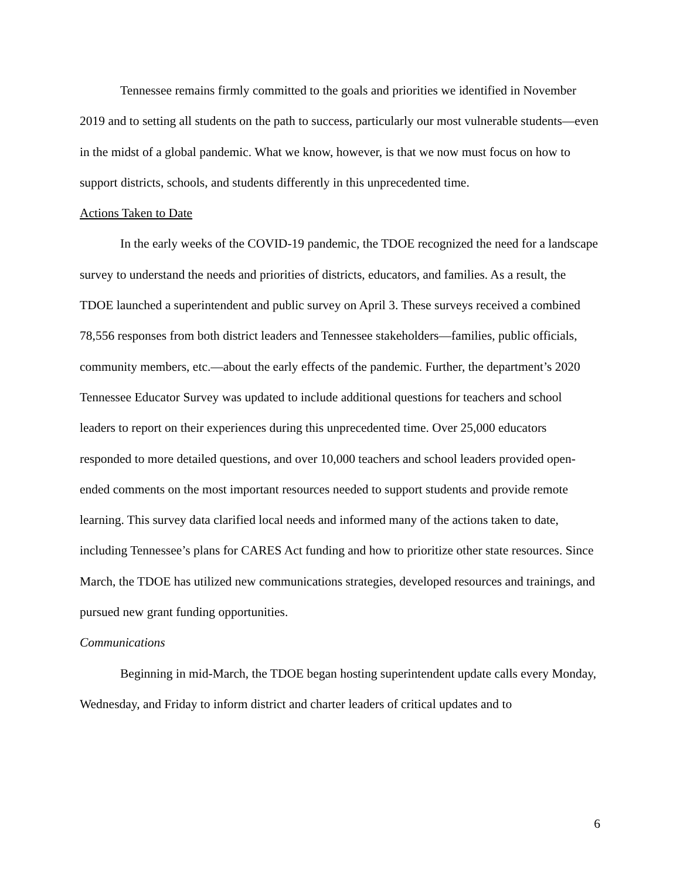Tennessee remains firmly committed to the goals and priorities we identified in November 2019 and to setting all students on the path to success, particularly our most vulnerable students—even in the midst of a global pandemic. What we know, however, is that we now must focus on how to support districts, schools, and students differently in this unprecedented time.
Actions Taken to Date
In the early weeks of the COVID-19 pandemic, the TDOE recognized the need for a landscape survey to understand the needs and priorities of districts, educators, and families. As a result, the TDOE launched a superintendent and public survey on April 3. These surveys received a combined 78,556 responses from both district leaders and Tennessee stakeholders—families, public officials, community members, etc.—about the early effects of the pandemic. Further, the department’s 2020 Tennessee Educator Survey was updated to include additional questions for teachers and school leaders to report on their experiences during this unprecedented time. Over 25,000 educators responded to more detailed questions, and over 10,000 teachers and school leaders provided open-ended comments on the most important resources needed to support students and provide remote learning. This survey data clarified local needs and informed many of the actions taken to date, including Tennessee’s plans for CARES Act funding and how to prioritize other state resources. Since March, the TDOE has utilized new communications strategies, developed resources and trainings, and pursued new grant funding opportunities.
Communications
Beginning in mid-March, the TDOE began hosting superintendent update calls every Monday, Wednesday, and Friday to inform district and charter leaders of critical updates and to
6